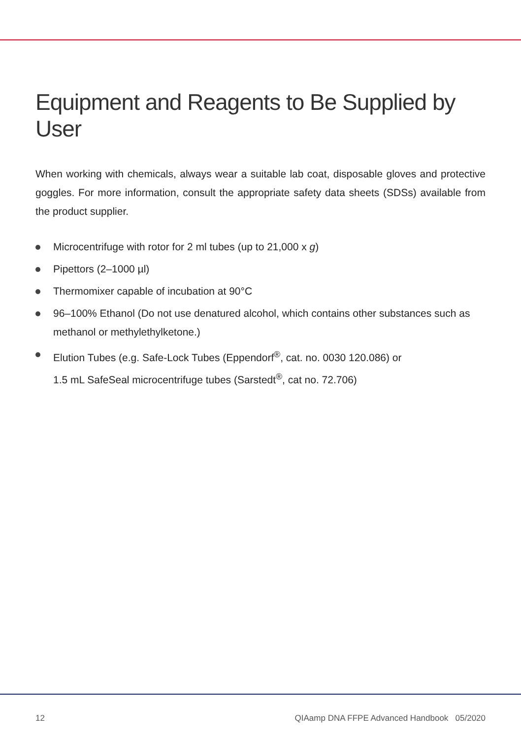Equipment and Reagents to Be Supplied by User
When working with chemicals, always wear a suitable lab coat, disposable gloves and protective goggles. For more information, consult the appropriate safety data sheets (SDSs) available from the product supplier.
Microcentrifuge with rotor for 2 ml tubes (up to 21,000 x g)
Pipettors (2–1000 µl)
Thermomixer capable of incubation at 90°C
96–100% Ethanol (Do not use denatured alcohol, which contains other substances such as methanol or methylethylketone.)
Elution Tubes (e.g. Safe-Lock Tubes (Eppendorf<sup>®</sup>, cat. no. 0030 120.086) or
1.5 mL SafeSeal microcentrifuge tubes (Sarstedt<sup>®</sup>, cat no. 72.706)
12 QIAamp DNA FFPE Advanced Handbook 05/2020